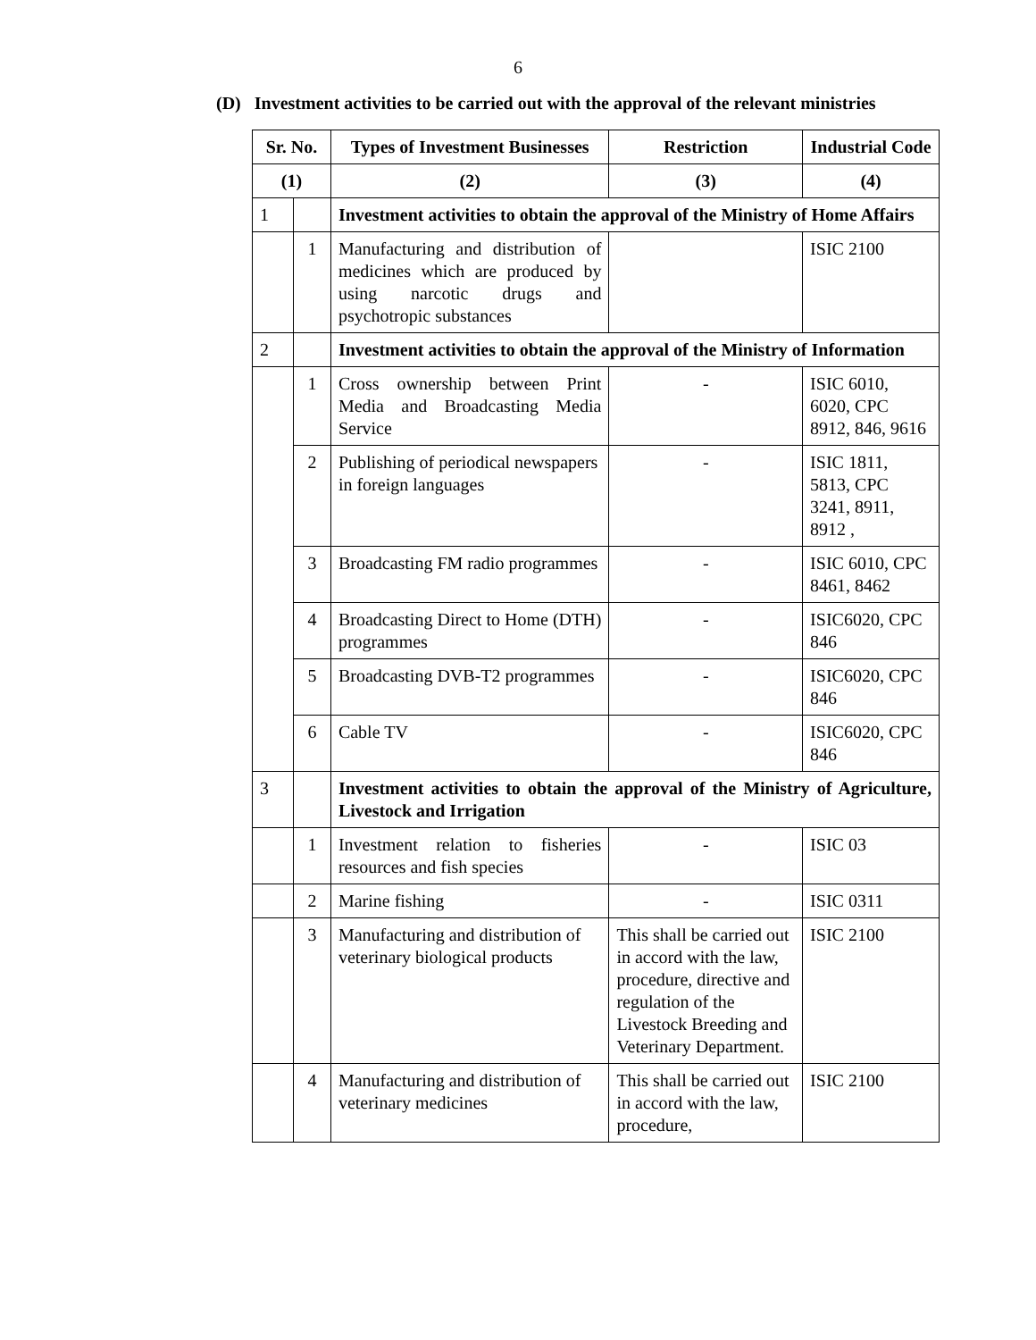6
(D) Investment activities to be carried out with the approval of the relevant ministries
| Sr. No. | | Types of Investment Businesses | Restriction | Industrial Code |
| --- | --- | --- | --- | --- |
| (1) | | (2) | (3) | (4) |
| 1 | | Investment activities to obtain the approval of the Ministry of Home Affairs | | |
| | 1 | Manufacturing and distribution of medicines which are produced by using narcotic drugs and psychotropic substances | | ISIC 2100 |
| 2 | | Investment activities to obtain the approval of the Ministry of Information | | |
| | 1 | Cross ownership between Print Media and Broadcasting Media Service | - | ISIC 6010, 6020, CPC 8912, 846, 9616 |
| | 2 | Publishing of periodical newspapers in foreign languages | - | ISIC 1811, 5813, CPC 3241, 8911, 8912 , |
| | 3 | Broadcasting FM radio programmes | - | ISIC 6010, CPC 8461, 8462 |
| | 4 | Broadcasting Direct to Home (DTH) programmes | - | ISIC6020, CPC 846 |
| | 5 | Broadcasting DVB-T2 programmes | - | ISIC6020, CPC 846 |
| | 6 | Cable TV | - | ISIC6020, CPC 846 |
| 3 | | Investment activities to obtain the approval of the Ministry of Agriculture, Livestock and Irrigation | | |
| | 1 | Investment relation to fisheries resources and fish species | - | ISIC 03 |
| | 2 | Marine fishing | - | ISIC 0311 |
| | 3 | Manufacturing and distribution of veterinary biological products | This shall be carried out in accord with the law, procedure, directive and regulation of the Livestock Breeding and Veterinary Department. | ISIC 2100 |
| | 4 | Manufacturing and distribution of veterinary medicines | This shall be carried out in accord with the law, procedure, | ISIC 2100 |